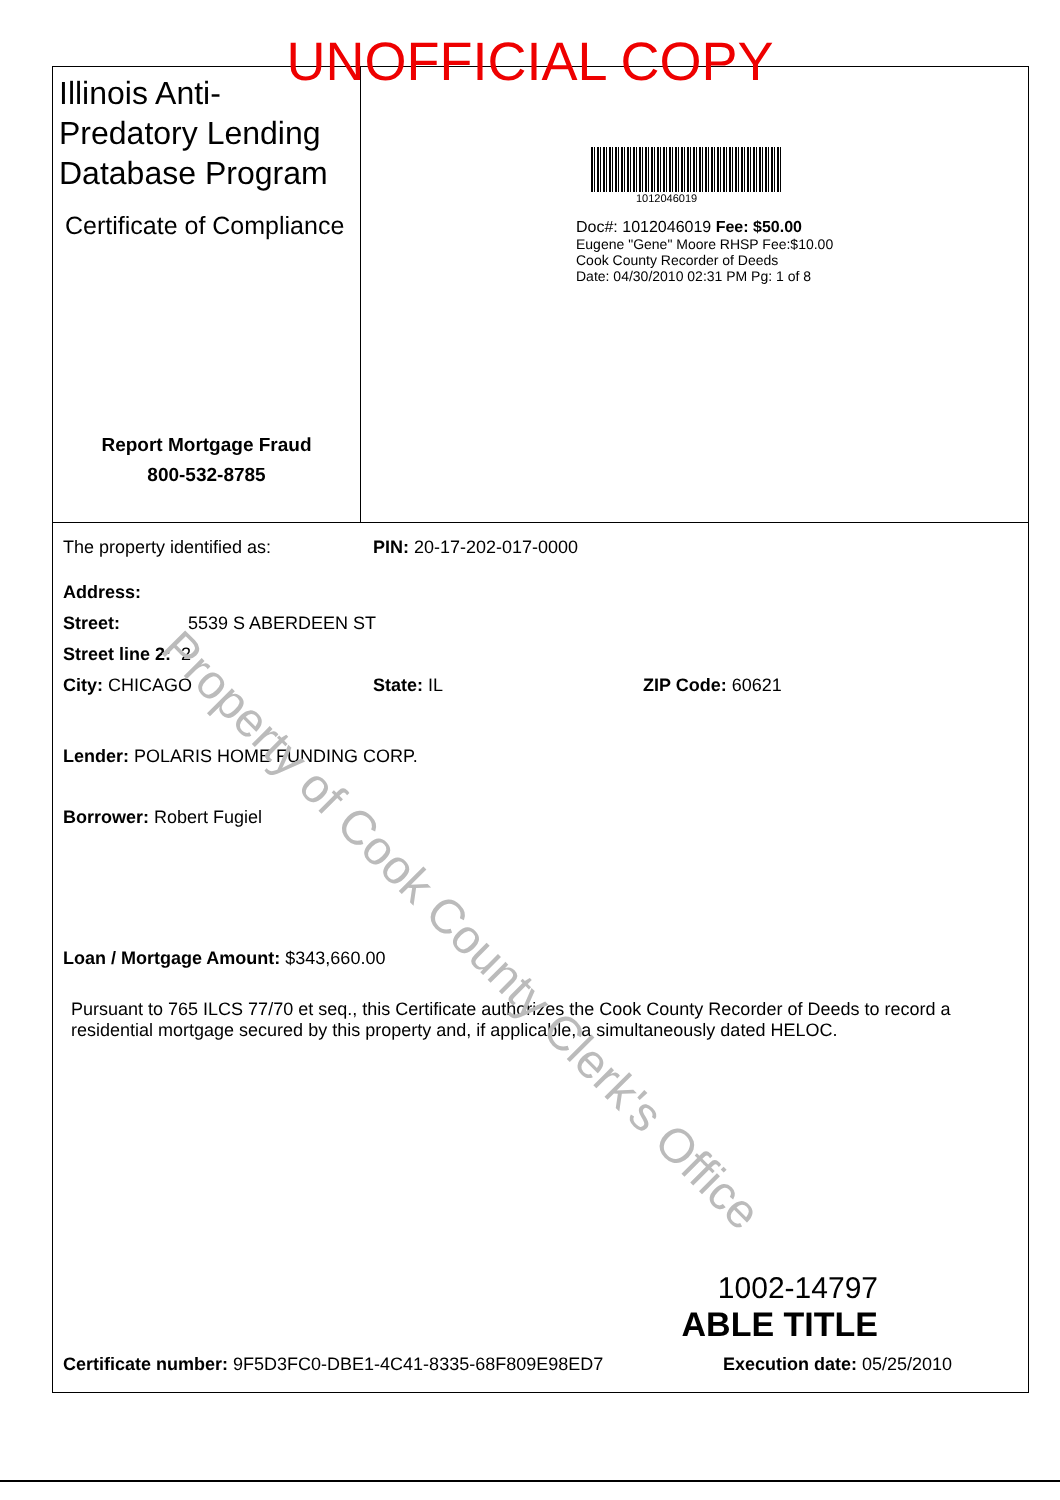UNOFFICIAL COPY
Illinois Anti-Predatory Lending Database Program
Certificate of Compliance
Report Mortgage Fraud
800-532-8785
1012046019
Doc#: 1012046019 Fee: $50.00
Eugene "Gene" Moore RHSP Fee:$10.00
Cook County Recorder of Deeds
Date: 04/30/2010 02:31 PM Pg: 1 of 8
The property identified as: PIN: 20-17-202-017-0000
Address:
Street: 5539 S ABERDEEN ST
Street line 2: 2
City: CHICAGO State: IL ZIP Code: 60621
Lender: POLARIS HOME FUNDING CORP.
Borrower: Robert Fugiel
Loan / Mortgage Amount: $343,660.00
Pursuant to 765 ILCS 77/70 et seq., this Certificate authorizes the Cook County Recorder of Deeds to record a residential mortgage secured by this property and, if applicable, a simultaneously dated HELOC.
1002-14797
ABLE TITLE
Certificate number: 9F5D3FC0-DBE1-4C41-8335-68F809E98ED7 Execution date: 05/25/2010
Property of Cook County Clerk's Office